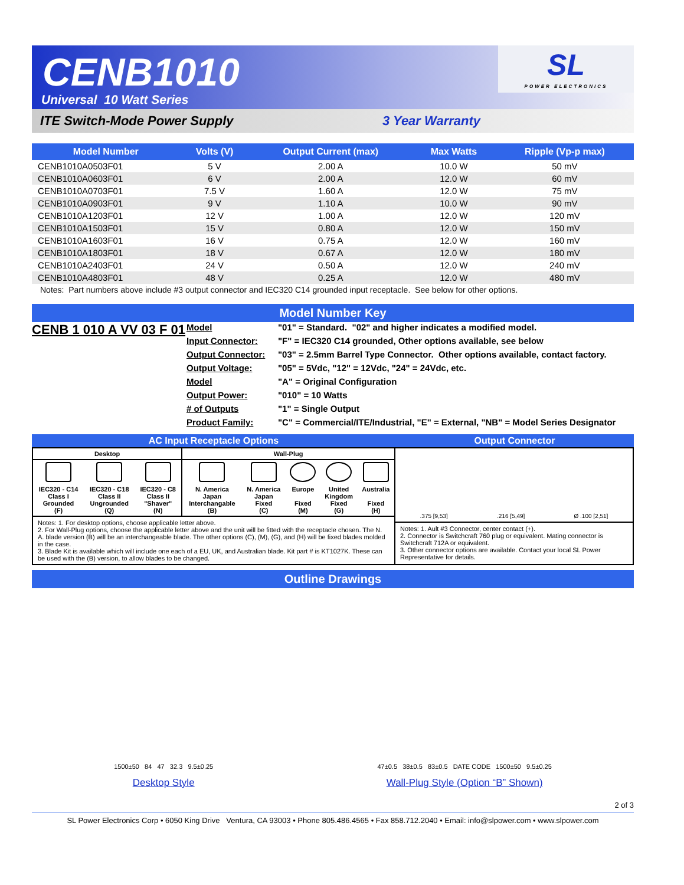CENB1010
Universal 10 Watt Series
SL
POWER ELECTRONICS
ITE Switch-Mode Power Supply 3 Year Warranty
| Model Number | Volts (V) | Output Current (max) | Max Watts | Ripple (Vp-p max) |
| --- | --- | --- | --- | --- |
| CENB1010A0503F01 | 5 V | 2.00 A | 10.0 W | 50 mV |
| CENB1010A0603F01 | 6 V | 2.00 A | 12.0 W | 60 mV |
| CENB1010A0703F01 | 7.5 V | 1.60 A | 12.0 W | 75 mV |
| CENB1010A0903F01 | 9 V | 1.10 A | 10.0 W | 90 mV |
| CENB1010A1203F01 | 12 V | 1.00 A | 12.0 W | 120 mV |
| CENB1010A1503F01 | 15 V | 0.80 A | 12.0 W | 150 mV |
| CENB1010A1603F01 | 16 V | 0.75 A | 12.0 W | 160 mV |
| CENB1010A1803F01 | 18 V | 0.67 A | 12.0 W | 180 mV |
| CENB1010A2403F01 | 24 V | 0.50 A | 12.0 W | 240 mV |
| CENB1010A4803F01 | 48 V | 0.25 A | 12.0 W | 480 mV |
Notes: Part numbers above include #3 output connector and IEC320 C14 grounded input receptacle. See below for other options.
Model Number Key
CENB 1 010 A VV 03 F 01
Model "01" = Standard. "02" and higher indicates a modified model. Input Connector: "F" = IEC320 C14 grounded, Other options available, see below Output Connector: "03" = 2.5mm Barrel Type Connector. Other options available, contact factory. Output Voltage: "05" = 5Vdc, "12" = 12Vdc, "24" = 24Vdc, etc. Model "A" = Original Configuration Output Power: "010" = 10 Watts # of Outputs "1" = Single Output Product Family: "C" = Commercial/ITE/Industrial, "E" = External, "NB" = Model Series Designator
AC Input Receptacle Options Output Connector
| Desktop | | | Wall-Plug | | | | |
| IEC320 - C14 Class I Grounded (F) | IEC320 - C18 Class II Ungrounded (Q) | IEC320 - C8 Class II "Shaver" (N) | N. America Japan Interchangable (B) | N. America Japan Fixed (C) | Europe Fixed (M) | United Kingdom Fixed (G) | Australia Fixed (H) |
Notes: 1. For desktop options, choose applicable letter above.
2. For Wall-Plug options, choose the applicable letter above and the unit will be fitted with the receptacle chosen. The N. A. blade version (B) will be an interchangeable blade. The other options (C), (M), (G), and (H) will be fixed blades molded in the case.
3. Blade Kit is available which will include one each of a EU, UK, and Australian blade. Kit part # is KT1027K. These can be used with the (B) version, to allow blades to be changed.
.375 [9,53].216 [5,49] Ø .100 [2,51]
Notes: 1. Ault #3 Connector, center contact (+).
2. Connector is Switchcraft 760 plug or equivalent. Mating connector is Switchcraft 712A or equivalent.
3. Other connector options are available. Contact your local SL Power Representative for details.
Outline Drawings
1500±50 84 47 32.3 9.5±0.25
Desktop Style
47±0.5 38±0.5 83±0.5 DATE CODE 1500±50 9.5±0.25
Wall-Plug Style (Option “B” Shown)
2 of 3
SL Power Electronics Corp • 6050 King Drive Ventura, CA 93003 • Phone 805.486.4565 • Fax 858.712.2040 • Email: info@slpower.com • www.slpower.com